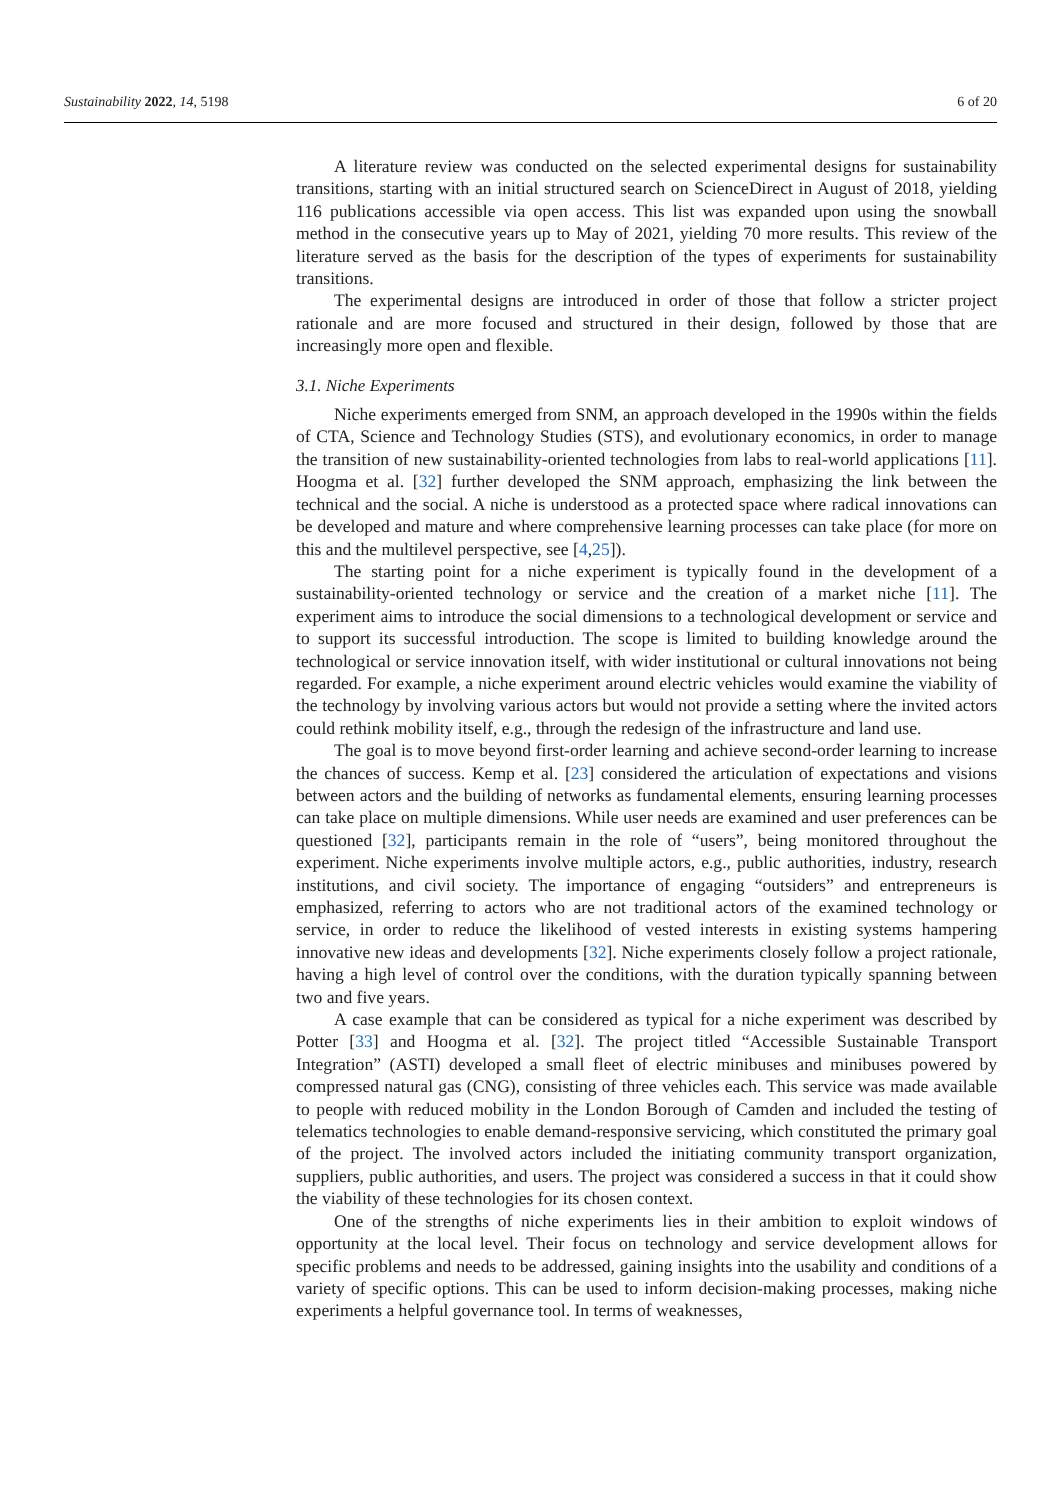Sustainability 2022, 14, 5198 6 of 20
A literature review was conducted on the selected experimental designs for sustainability transitions, starting with an initial structured search on ScienceDirect in August of 2018, yielding 116 publications accessible via open access. This list was expanded upon using the snowball method in the consecutive years up to May of 2021, yielding 70 more results. This review of the literature served as the basis for the description of the types of experiments for sustainability transitions.
The experimental designs are introduced in order of those that follow a stricter project rationale and are more focused and structured in their design, followed by those that are increasingly more open and flexible.
3.1. Niche Experiments
Niche experiments emerged from SNM, an approach developed in the 1990s within the fields of CTA, Science and Technology Studies (STS), and evolutionary economics, in order to manage the transition of new sustainability-oriented technologies from labs to real-world applications [11]. Hoogma et al. [32] further developed the SNM approach, emphasizing the link between the technical and the social. A niche is understood as a protected space where radical innovations can be developed and mature and where comprehensive learning processes can take place (for more on this and the multilevel perspective, see [4,25]).
The starting point for a niche experiment is typically found in the development of a sustainability-oriented technology or service and the creation of a market niche [11]. The experiment aims to introduce the social dimensions to a technological development or service and to support its successful introduction. The scope is limited to building knowledge around the technological or service innovation itself, with wider institutional or cultural innovations not being regarded. For example, a niche experiment around electric vehicles would examine the viability of the technology by involving various actors but would not provide a setting where the invited actors could rethink mobility itself, e.g., through the redesign of the infrastructure and land use.
The goal is to move beyond first-order learning and achieve second-order learning to increase the chances of success. Kemp et al. [23] considered the articulation of expectations and visions between actors and the building of networks as fundamental elements, ensuring learning processes can take place on multiple dimensions. While user needs are examined and user preferences can be questioned [32], participants remain in the role of “users”, being monitored throughout the experiment. Niche experiments involve multiple actors, e.g., public authorities, industry, research institutions, and civil society. The importance of engaging “outsiders” and entrepreneurs is emphasized, referring to actors who are not traditional actors of the examined technology or service, in order to reduce the likelihood of vested interests in existing systems hampering innovative new ideas and developments [32]. Niche experiments closely follow a project rationale, having a high level of control over the conditions, with the duration typically spanning between two and five years.
A case example that can be considered as typical for a niche experiment was described by Potter [33] and Hoogma et al. [32]. The project titled “Accessible Sustainable Transport Integration” (ASTI) developed a small fleet of electric minibuses and minibuses powered by compressed natural gas (CNG), consisting of three vehicles each. This service was made available to people with reduced mobility in the London Borough of Camden and included the testing of telematics technologies to enable demand-responsive servicing, which constituted the primary goal of the project. The involved actors included the initiating community transport organization, suppliers, public authorities, and users. The project was considered a success in that it could show the viability of these technologies for its chosen context.
One of the strengths of niche experiments lies in their ambition to exploit windows of opportunity at the local level. Their focus on technology and service development allows for specific problems and needs to be addressed, gaining insights into the usability and conditions of a variety of specific options. This can be used to inform decision-making processes, making niche experiments a helpful governance tool. In terms of weaknesses,